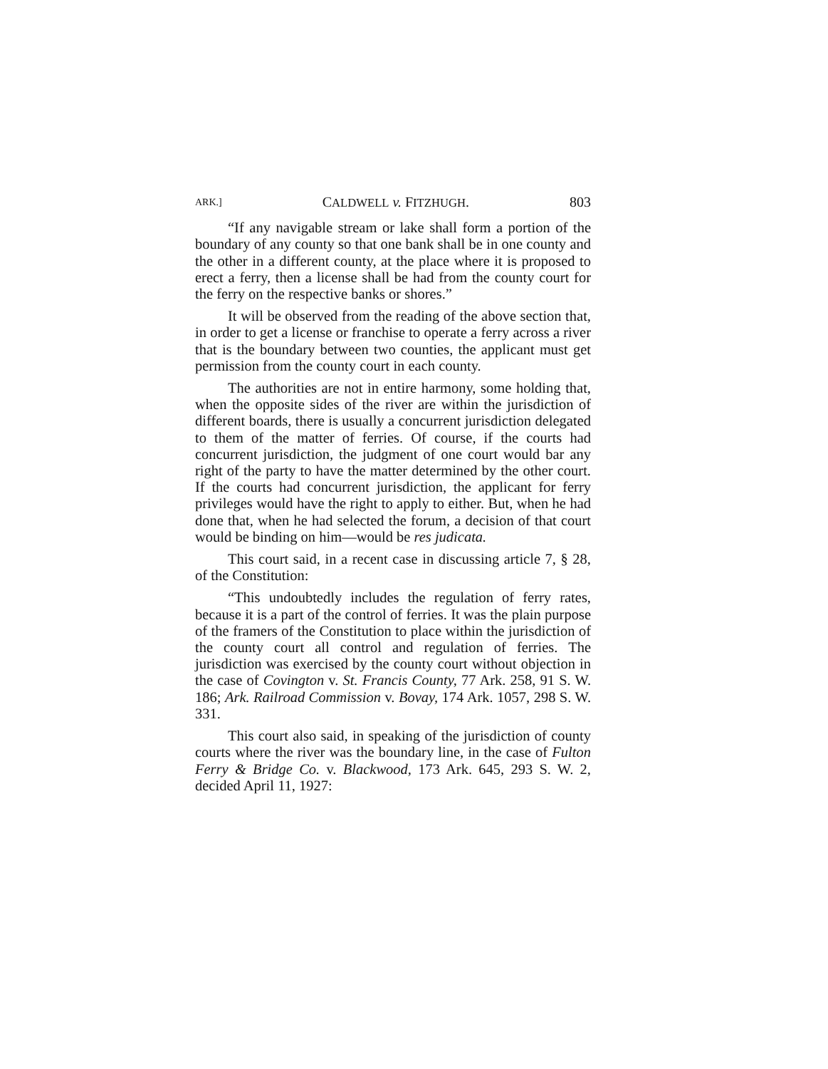ARK.] CALDWELL v. FITZHUGH. 803
“If any navigable stream or lake shall form a portion of the boundary of any county so that one bank shall be in one county and the other in a different county, at the place where it is proposed to erect a ferry, then a license shall be had from the county court for the ferry on the respective banks or shores.”
It will be observed from the reading of the above section that, in order to get a license or franchise to operate a ferry across a river that is the boundary between two counties, the applicant must get permission from the county court in each county.
The authorities are not in entire harmony, some holding that, when the opposite sides of the river are within the jurisdiction of different boards, there is usually a concurrent jurisdiction delegated to them of the matter of ferries. Of course, if the courts had concurrent jurisdiction, the judgment of one court would bar any right of the party to have the matter determined by the other court. If the courts had concurrent jurisdiction, the applicant for ferry privileges would have the right to apply to either. But, when he had done that, when he had selected the forum, a decision of that court would be binding on him—would be res judicata.
This court said, in a recent case in discussing article 7, § 28, of the Constitution:
“This undoubtedly includes the regulation of ferry rates, because it is a part of the control of ferries. It was the plain purpose of the framers of the Constitution to place within the jurisdiction of the county court all control and regulation of ferries. The jurisdiction was exercised by the county court without objection in the case of Covington v. St. Francis County, 77 Ark. 258, 91 S. W. 186; Ark. Railroad Commission v. Bovay, 174 Ark. 1057, 298 S. W. 331.
This court also said, in speaking of the jurisdiction of county courts where the river was the boundary line, in the case of Fulton Ferry & Bridge Co. v. Blackwood, 173 Ark. 645, 293 S. W. 2, decided April 11, 1927: